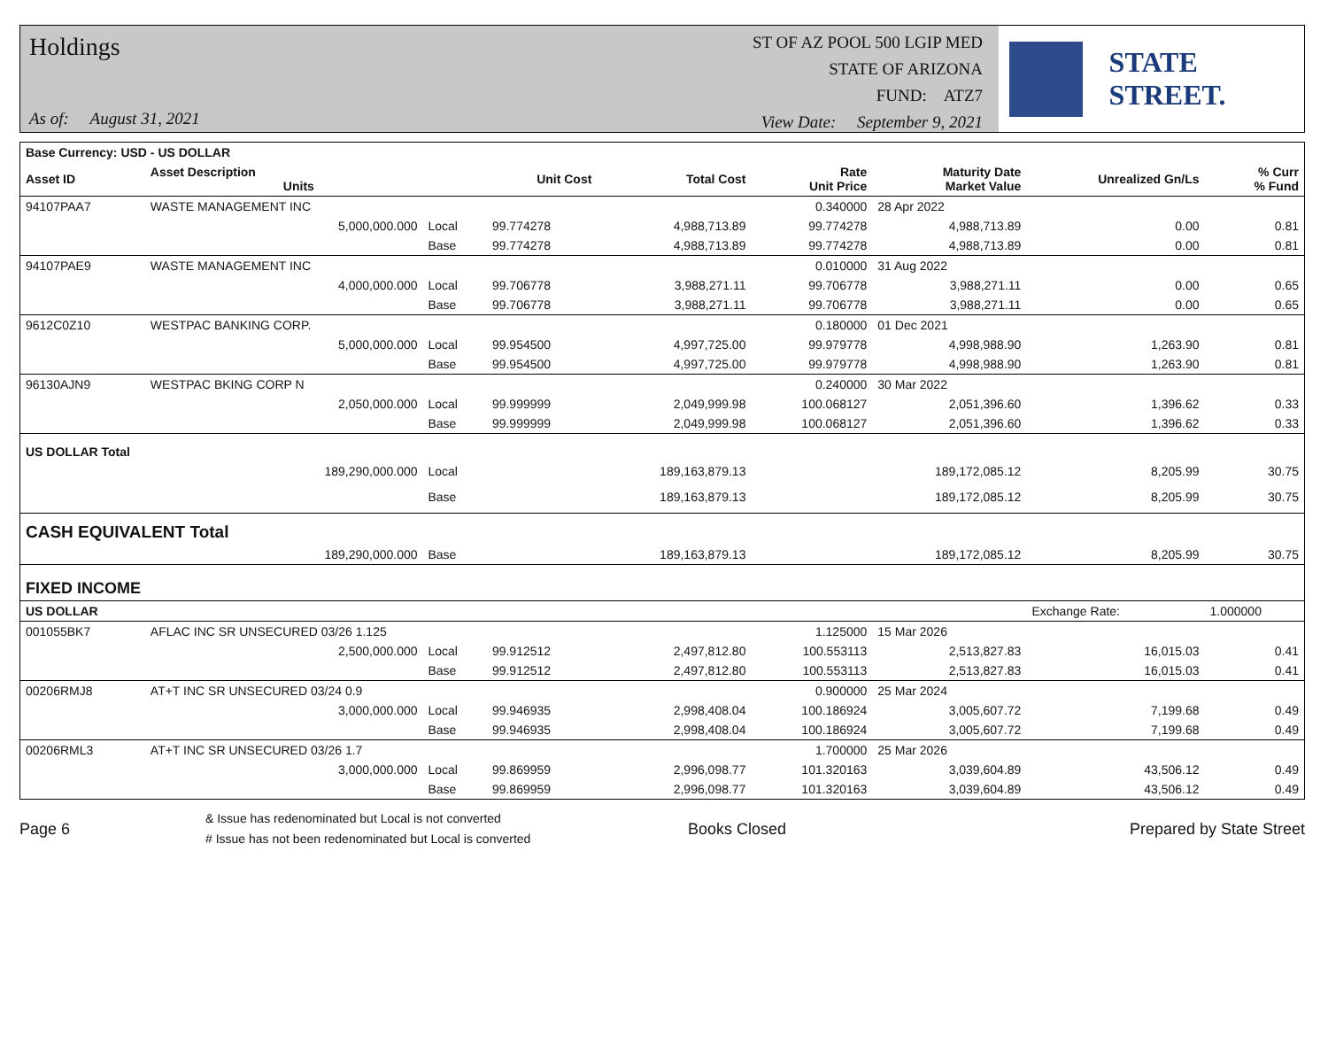Holdings
As of: August 31, 2021
ST OF AZ POOL 500 LGIP MED
STATE OF ARIZONA
FUND: ATZ7
View Date: September 9, 2021
STATE STREET.
| Base Currency: USD - US DOLLAR | | | | | | | | |
| --- | --- | --- | --- | --- | --- | --- | --- | --- |
| Asset ID | Asset Description Units | | Unit Cost | Total Cost | Rate Unit Price | Maturity Date Market Value | Unrealized Gn/Ls | % Curr % Fund |
| 94107PAA7 | WASTE MANAGEMENT INC | | | | 0.340000 | 28 Apr 2022 | | |
| | 5,000,000.000 | Local | 99.774278 | 4,988,713.89 | 99.774278 | 4,988,713.89 | 0.00 | 0.81 |
| | | Base | 99.774278 | 4,988,713.89 | 99.774278 | 4,988,713.89 | 0.00 | 0.81 |
| 94107PAE9 | WASTE MANAGEMENT INC | | | | 0.010000 | 31 Aug 2022 | | |
| | 4,000,000.000 | Local | 99.706778 | 3,988,271.11 | 99.706778 | 3,988,271.11 | 0.00 | 0.65 |
| | | Base | 99.706778 | 3,988,271.11 | 99.706778 | 3,988,271.11 | 0.00 | 0.65 |
| 9612C0Z10 | WESTPAC BANKING CORP. | | | | 0.180000 | 01 Dec 2021 | | |
| | 5,000,000.000 | Local | 99.954500 | 4,997,725.00 | 99.979778 | 4,998,988.90 | 1,263.90 | 0.81 |
| | | Base | 99.954500 | 4,997,725.00 | 99.979778 | 4,998,988.90 | 1,263.90 | 0.81 |
| 96130AJN9 | WESTPAC BKING CORP N | | | | 0.240000 | 30 Mar 2022 | | |
| | 2,050,000.000 | Local | 99.999999 | 2,049,999.98 | 100.068127 | 2,051,396.60 | 1,396.62 | 0.33 |
| | | Base | 99.999999 | 2,049,999.98 | 100.068127 | 2,051,396.60 | 1,396.62 | 0.33 |
| US DOLLAR Total | | | | | | | | |
| | 189,290,000.000 | Local | | 189,163,879.13 | | 189,172,085.12 | 8,205.99 | 30.75 |
| | | Base | | 189,163,879.13 | | 189,172,085.12 | 8,205.99 | 30.75 |
| CASH EQUIVALENT Total | | | | | | | | |
| | 189,290,000.000 | Base | | 189,163,879.13 | | 189,172,085.12 | 8,205.99 | 30.75 |
| FIXED INCOME | | | | | | | | |
| US DOLLAR | | | | | | | Exchange Rate: | 1.000000 |
| 001055BK7 | AFLAC INC SR UNSECURED 03/26 1.125 | | | | 1.125000 | 15 Mar 2026 | | |
| | 2,500,000.000 | Local | 99.912512 | 2,497,812.80 | 100.553113 | 2,513,827.83 | 16,015.03 | 0.41 |
| | | Base | 99.912512 | 2,497,812.80 | 100.553113 | 2,513,827.83 | 16,015.03 | 0.41 |
| 00206RMJ8 | AT+T INC SR UNSECURED 03/24 0.9 | | | | 0.900000 | 25 Mar 2024 | | |
| | 3,000,000.000 | Local | 99.946935 | 2,998,408.04 | 100.186924 | 3,005,607.72 | 7,199.68 | 0.49 |
| | | Base | 99.946935 | 2,998,408.04 | 100.186924 | 3,005,607.72 | 7,199.68 | 0.49 |
| 00206RML3 | AT+T INC SR UNSECURED 03/26 1.7 | | | | 1.700000 | 25 Mar 2026 | | |
| | 3,000,000.000 | Local | 99.869959 | 2,996,098.77 | 101.320163 | 3,039,604.89 | 43,506.12 | 0.49 |
| | | Base | 99.869959 | 2,996,098.77 | 101.320163 | 3,039,604.89 | 43,506.12 | 0.49 |
Page 6
& Issue has redenominated but Local is not converted
# Issue has not been redenominated but Local is converted
Books Closed Prepared by State Street